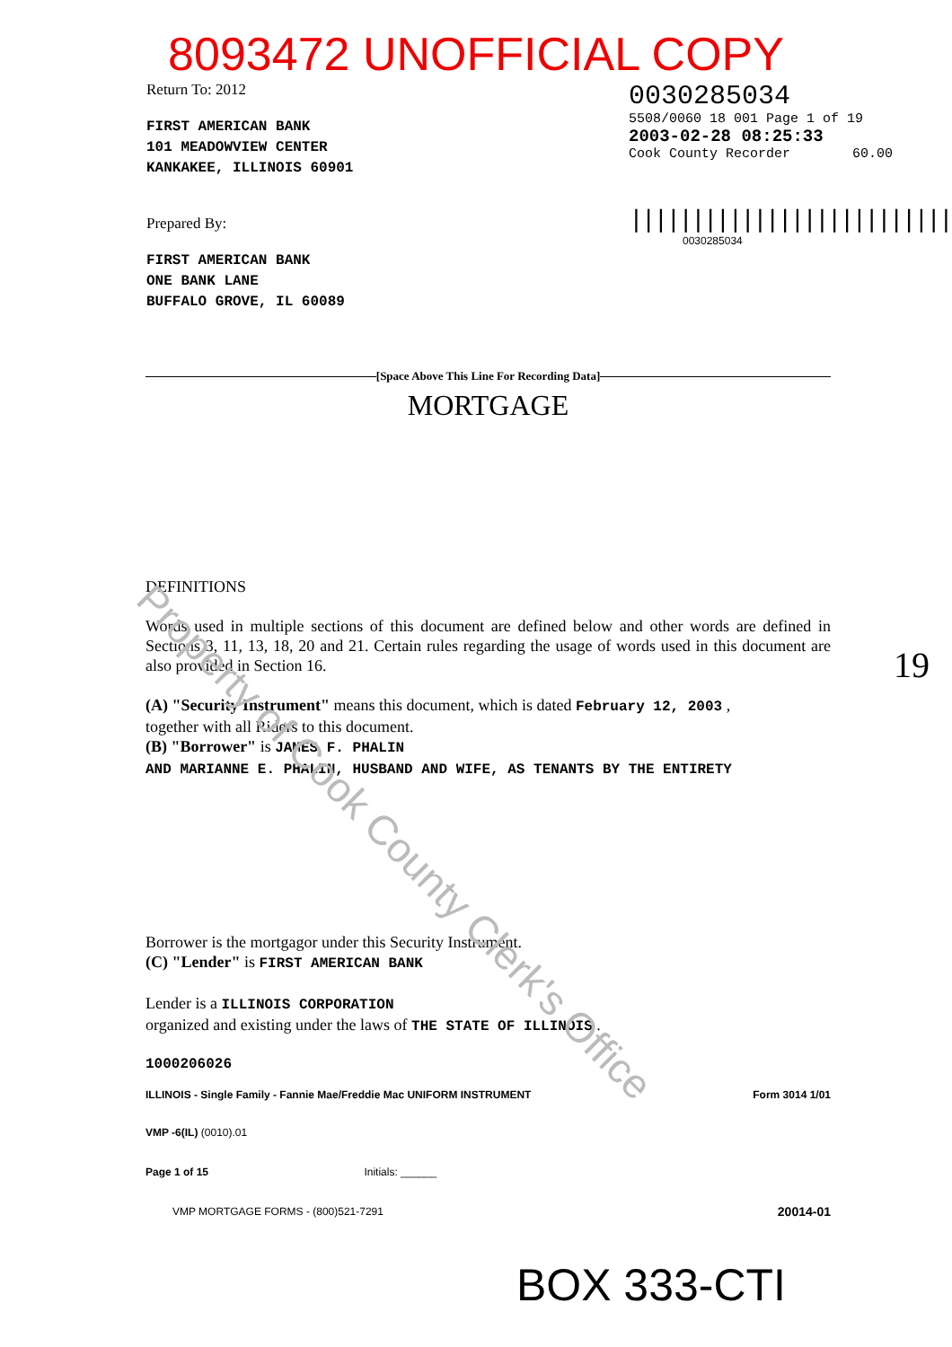Property of Cook County Clerk's Office
8093472 UNOFFICIAL COPY
Return To: 2012
FIRST AMERICAN BANK
101 MEADOWVIEW CENTER
KANKAKEE, ILLINOIS 60901
Prepared By:
FIRST AMERICAN BANK
ONE BANK LANE
BUFFALO GROVE, IL 60089
0030285034
5508/0060 18 001 Page 1 of 19
2003-02-28 08:25:33
Cook County Recorder 60.00
||||||||||||||||||||||||||||||
0030285034
[Space Above This Line For Recording Data]
MORTGAGE
DEFINITIONS
Words used in multiple sections of this document are defined below and other words are defined in Sections 3, 11, 13, 18, 20 and 21. Certain rules regarding the usage of words used in this document are also provided in Section 16. 19
(A) "Security Instrument" means this document, which is dated February 12, 2003 ,
together with all Riders to this document.
(B) "Borrower" is JAMES F. PHALIN
AND MARIANNE E. PHALIN, HUSBAND AND WIFE, AS TENANTS BY THE ENTIRETY
Borrower is the mortgagor under this Security Instrument.
(C) "Lender" is FIRST AMERICAN BANK
Lender is a ILLINOIS CORPORATION
organized and existing under the laws of THE STATE OF ILLINOIS .
1000206026
ILLINOIS - Single Family - Fannie Mae/Freddie Mac UNIFORM INSTRUMENT Form 3014 1/01
VMP -6(IL) (0010).01
Page 1 of 15 Initials: ______
VMP MORTGAGE FORMS - (800)521-7291
20014-01
BOX 333-CTI